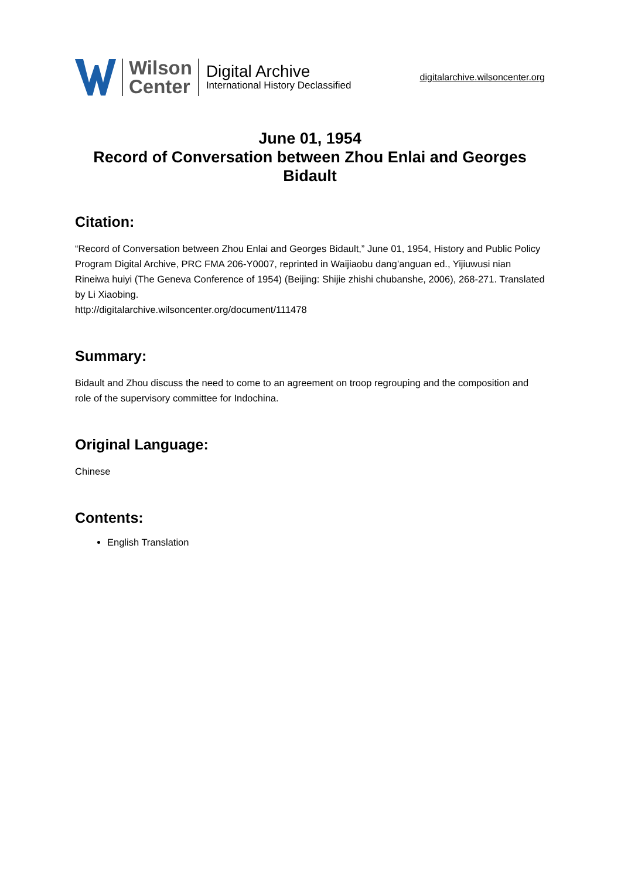Wilson
Center
Digital Archive
International History Declassified
digitalarchive.wilsoncenter.org
June 01, 1954
Record of Conversation between Zhou Enlai and Georges Bidault
Citation:
“Record of Conversation between Zhou Enlai and Georges Bidault,” June 01, 1954, History and Public Policy Program Digital Archive, PRC FMA 206-Y0007, reprinted in Waijiaobu dang’anguan ed., Yijiuwusi nian Rineiwa huiyi (The Geneva Conference of 1954) (Beijing: Shijie zhishi chubanshe, 2006), 268-271. Translated by Li Xiaobing.
http://digitalarchive.wilsoncenter.org/document/111478
Summary:
Bidault and Zhou discuss the need to come to an agreement on troop regrouping and the composition and role of the supervisory committee for Indochina.
Original Language:
Chinese
Contents:
English Translation